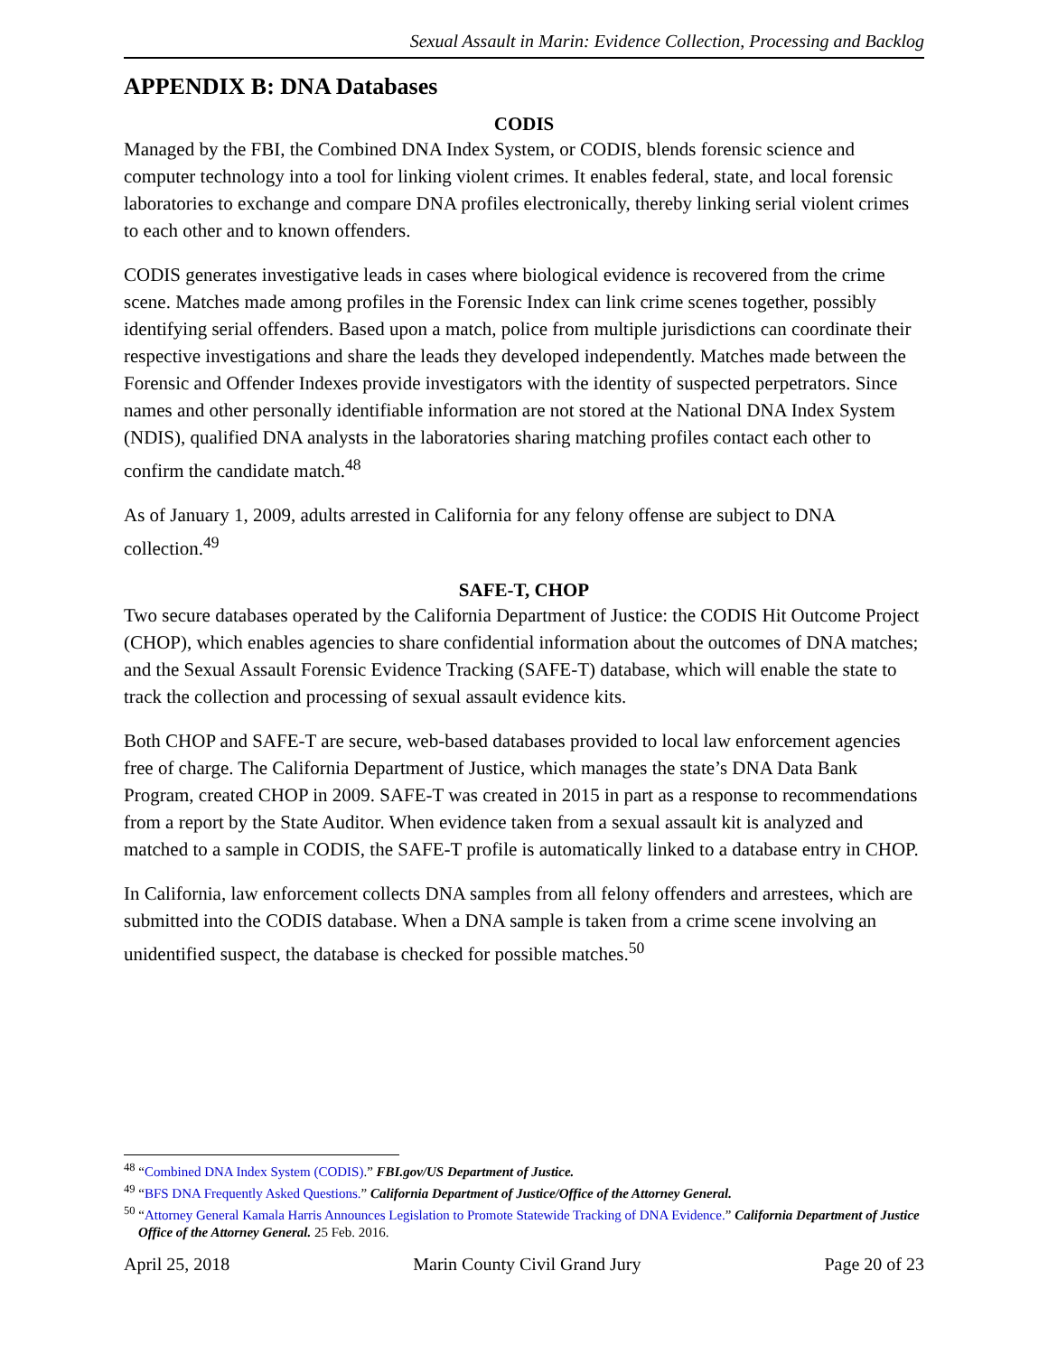Sexual Assault in Marin: Evidence Collection, Processing and Backlog
APPENDIX B: DNA Databases
CODIS
Managed by the FBI, the Combined DNA Index System, or CODIS, blends forensic science and computer technology into a tool for linking violent crimes. It enables federal, state, and local forensic laboratories to exchange and compare DNA profiles electronically, thereby linking serial violent crimes to each other and to known offenders.
CODIS generates investigative leads in cases where biological evidence is recovered from the crime scene. Matches made among profiles in the Forensic Index can link crime scenes together, possibly identifying serial offenders. Based upon a match, police from multiple jurisdictions can coordinate their respective investigations and share the leads they developed independently. Matches made between the Forensic and Offender Indexes provide investigators with the identity of suspected perpetrators. Since names and other personally identifiable information are not stored at the National DNA Index System (NDIS), qualified DNA analysts in the laboratories sharing matching profiles contact each other to confirm the candidate match.<sup>48</sup>
As of January 1, 2009, adults arrested in California for any felony offense are subject to DNA collection.<sup>49</sup>
SAFE-T, CHOP
Two secure databases operated by the California Department of Justice: the CODIS Hit Outcome Project (CHOP), which enables agencies to share confidential information about the outcomes of DNA matches; and the Sexual Assault Forensic Evidence Tracking (SAFE-T) database, which will enable the state to track the collection and processing of sexual assault evidence kits.
Both CHOP and SAFE-T are secure, web-based databases provided to local law enforcement agencies free of charge. The California Department of Justice, which manages the state’s DNA Data Bank Program, created CHOP in 2009. SAFE-T was created in 2015 in part as a response to recommendations from a report by the State Auditor. When evidence taken from a sexual assault kit is analyzed and matched to a sample in CODIS, the SAFE-T profile is automatically linked to a database entry in CHOP.
In California, law enforcement collects DNA samples from all felony offenders and arrestees, which are submitted into the CODIS database. When a DNA sample is taken from a crime scene involving an unidentified suspect, the database is checked for possible matches.<sup>50</sup>
<sup>48</sup> “Combined DNA Index System (CODIS).” FBI.gov/US Department of Justice.
<sup>49</sup> “BFS DNA Frequently Asked Questions.” California Department of Justice/Office of the Attorney General.
<sup>50</sup> “Attorney General Kamala Harris Announces Legislation to Promote Statewide Tracking of DNA Evidence.” California Department of Justice Office of the Attorney General. 25 Feb. 2016.
April 25, 2018 Marin County Civil Grand Jury Page 20 of 23